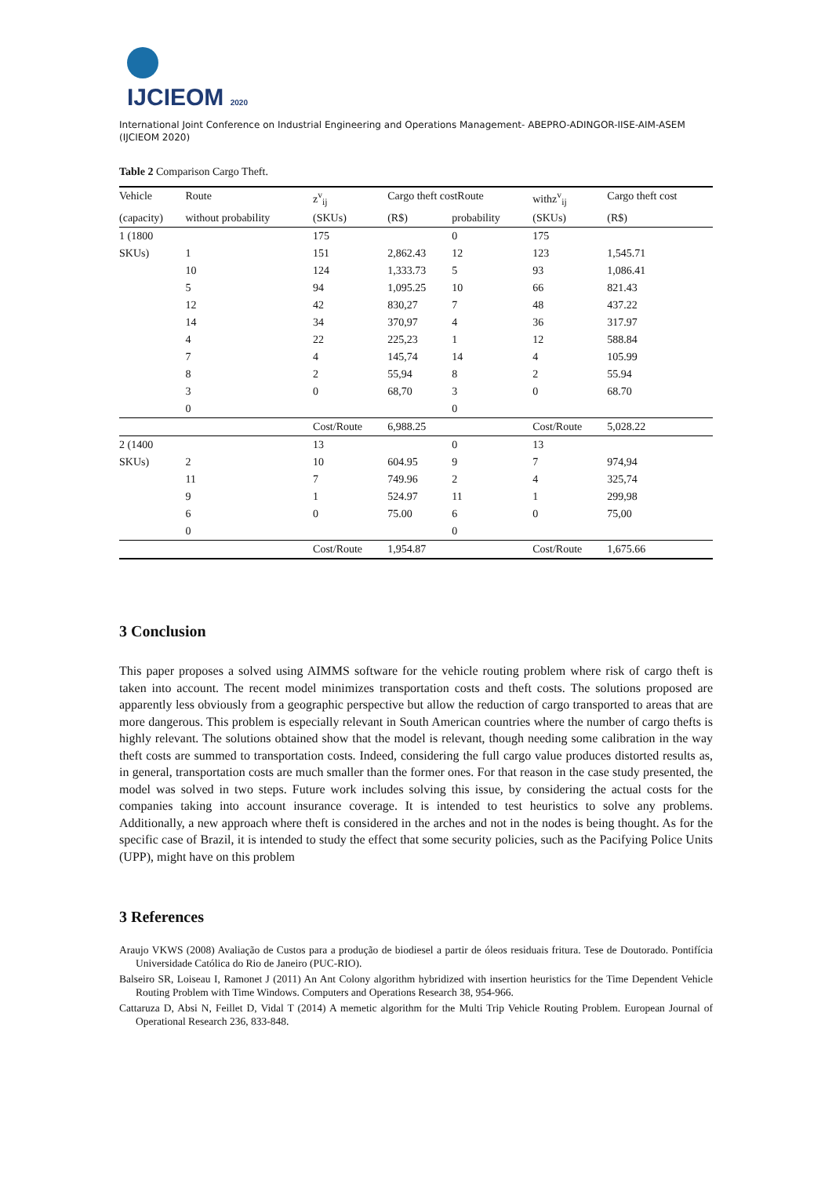IJCIEOM 2020
International Joint Conference on Industrial Engineering and Operations Management- ABEPRO-ADINGOR-IISE-AIM-ASEM (IJCIEOM 2020)
Table 2 Comparison Cargo Theft.
| Vehicle | Route | z<sup>v</sup><sub>ij</sub> | Cargo theft costRoute | | withz<sup>v</sup><sub>ij</sub> | Cargo theft cost |
| --- | --- | --- | --- | --- | --- | --- |
| (capacity) | without probability | (SKUs) | (R$) | probability | (SKUs) | (R$) |
| 1 (1800 | | 175 | | 0 | 175 | |
| SKUs) | 1 | 151 | 2,862.43 | 12 | 123 | 1,545.71 |
| | 10 | 124 | 1,333.73 | 5 | 93 | 1,086.41 |
| | 5 | 94 | 1,095.25 | 10 | 66 | 821.43 |
| | 12 | 42 | 830,27 | 7 | 48 | 437.22 |
| | 14 | 34 | 370,97 | 4 | 36 | 317.97 |
| | 4 | 22 | 225,23 | 1 | 12 | 588.84 |
| | 7 | 4 | 145,74 | 14 | 4 | 105.99 |
| | 8 | 2 | 55,94 | 8 | 2 | 55.94 |
| | 3 | 0 | 68,70 | 3 | 0 | 68.70 |
| | 0 | | | 0 | | |
| | | Cost/Route | 6,988.25 | | Cost/Route | 5,028.22 |
| 2 (1400 | | 13 | | 0 | 13 | |
| SKUs) | 2 | 10 | 604.95 | 9 | 7 | 974,94 |
| | 11 | 7 | 749.96 | 2 | 4 | 325,74 |
| | 9 | 1 | 524.97 | 11 | 1 | 299,98 |
| | 6 | 0 | 75.00 | 6 | 0 | 75,00 |
| | 0 | | | 0 | | |
| | | Cost/Route | 1,954.87 | | Cost/Route | 1,675.66 |
3 Conclusion
This paper proposes a solved using AIMMS software for the vehicle routing problem where risk of cargo theft is taken into account. The recent model minimizes transportation costs and theft costs. The solutions proposed are apparently less obviously from a geographic perspective but allow the reduction of cargo transported to areas that are more dangerous. This problem is especially relevant in South American countries where the number of cargo thefts is highly relevant. The solutions obtained show that the model is relevant, though needing some calibration in the way theft costs are summed to transportation costs. Indeed, considering the full cargo value produces distorted results as, in general, transportation costs are much smaller than the former ones. For that reason in the case study presented, the model was solved in two steps. Future work includes solving this issue, by considering the actual costs for the companies taking into account insurance coverage. It is intended to test heuristics to solve any problems. Additionally, a new approach where theft is considered in the arches and not in the nodes is being thought. As for the specific case of Brazil, it is intended to study the effect that some security policies, such as the Pacifying Police Units (UPP), might have on this problem
3 References
Araujo VKWS (2008) Avaliação de Custos para a produção de biodiesel a partir de óleos residuais fritura. Tese de Doutorado. Pontifícia Universidade Católica do Rio de Janeiro (PUC-RIO).
Balseiro SR, Loiseau I, Ramonet J (2011) An Ant Colony algorithm hybridized with insertion heuristics for the Time Dependent Vehicle Routing Problem with Time Windows. Computers and Operations Research 38, 954-966.
Cattaruza D, Absi N, Feillet D, Vidal T (2014) A memetic algorithm for the Multi Trip Vehicle Routing Problem. European Journal of Operational Research 236, 833-848.